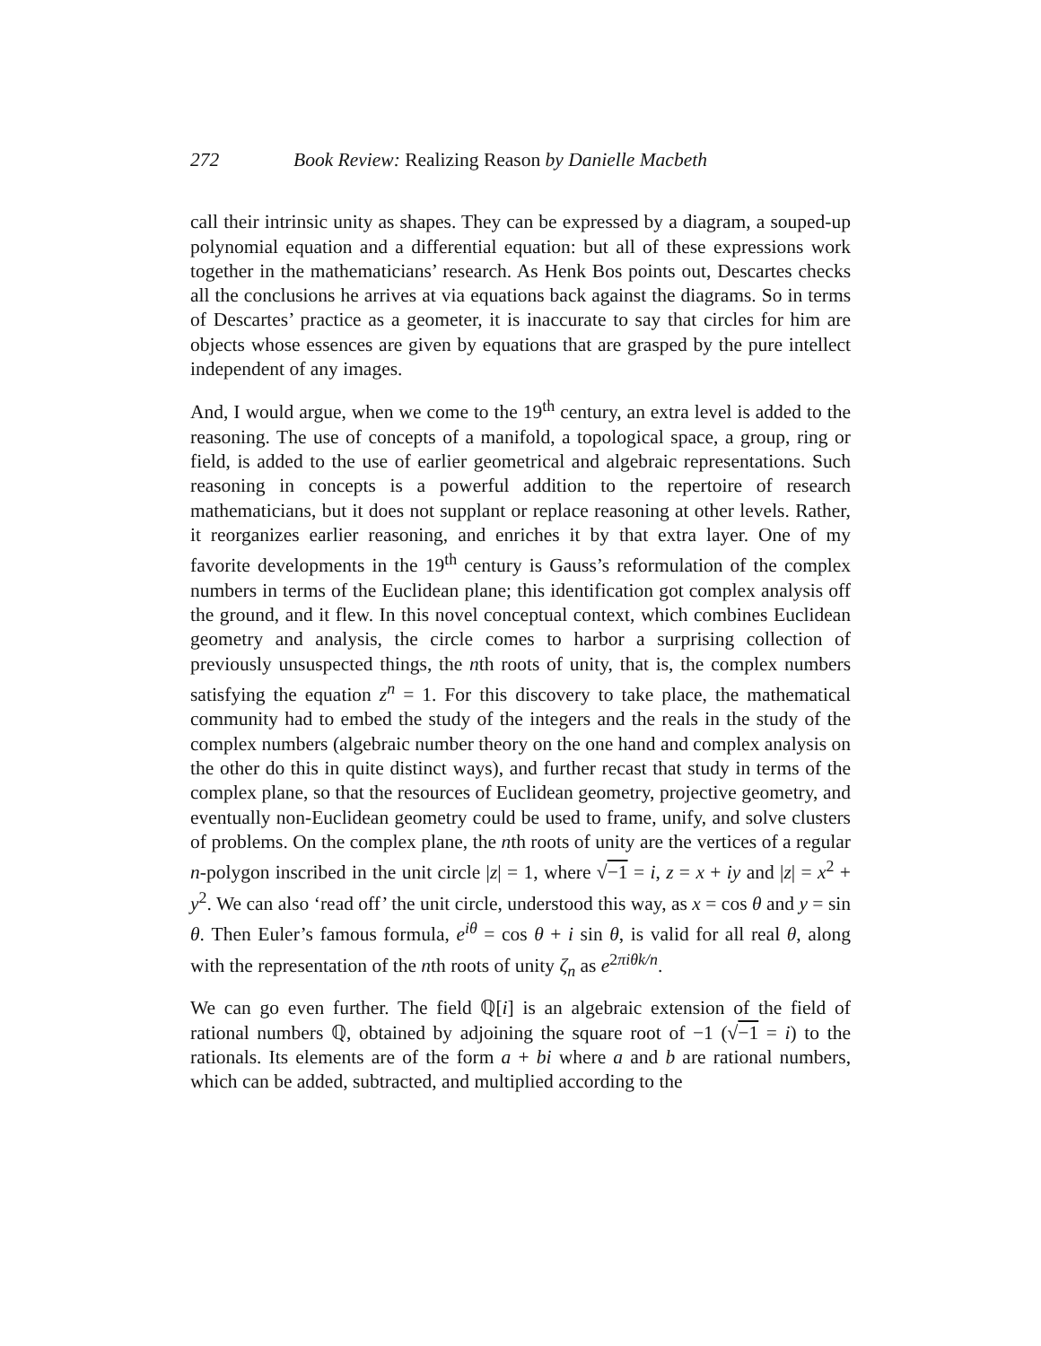272 Book Review: Realizing Reason by Danielle Macbeth
call their intrinsic unity as shapes. They can be expressed by a diagram, a souped-up polynomial equation and a differential equation: but all of these expressions work together in the mathematicians’ research. As Henk Bos points out, Descartes checks all the conclusions he arrives at via equations back against the diagrams. So in terms of Descartes’ practice as a geometer, it is inaccurate to say that circles for him are objects whose essences are given by equations that are grasped by the pure intellect independent of any images.
And, I would argue, when we come to the 19<sup>th</sup> century, an extra level is added to the reasoning. The use of concepts of a manifold, a topological space, a group, ring or field, is added to the use of earlier geometrical and algebraic representations. Such reasoning in concepts is a powerful addition to the repertoire of research mathematicians, but it does not supplant or replace reasoning at other levels. Rather, it reorganizes earlier reasoning, and enriches it by that extra layer. One of my favorite developments in the 19<sup>th</sup> century is Gauss’s reformulation of the complex numbers in terms of the Euclidean plane; this identification got complex analysis off the ground, and it flew. In this novel conceptual context, which combines Euclidean geometry and analysis, the circle comes to harbor a surprising collection of previously unsuspected things, the nth roots of unity, that is, the complex numbers satisfying the equation z<sup>n</sup> = 1. For this discovery to take place, the mathematical community had to embed the study of the integers and the reals in the study of the complex numbers (algebraic number theory on the one hand and complex analysis on the other do this in quite distinct ways), and further recast that study in terms of the complex plane, so that the resources of Euclidean geometry, projective geometry, and eventually non-Euclidean geometry could be used to frame, unify, and solve clusters of problems. On the complex plane, the nth roots of unity are the vertices of a regular n-polygon inscribed in the unit circle |z| = 1, where √−1 = i, z = x + iy and |z| = x<sup>2</sup> + y<sup>2</sup>. We can also ‘read off’ the unit circle, understood this way, as x = cos θ and y = sin θ. Then Euler’s famous formula, e<sup>iθ</sup> = cos θ + i sin θ, is valid for all real θ, along with the representation of the nth roots of unity ζ<sub>n</sub> as e<sup>2πiθk/n</sup>.
We can go even further. The field ℚ[i] is an algebraic extension of the field of rational numbers ℚ, obtained by adjoining the square root of −1 (√−1 = i) to the rationals. Its elements are of the form a + bi where a and b are rational numbers, which can be added, subtracted, and multiplied according to the